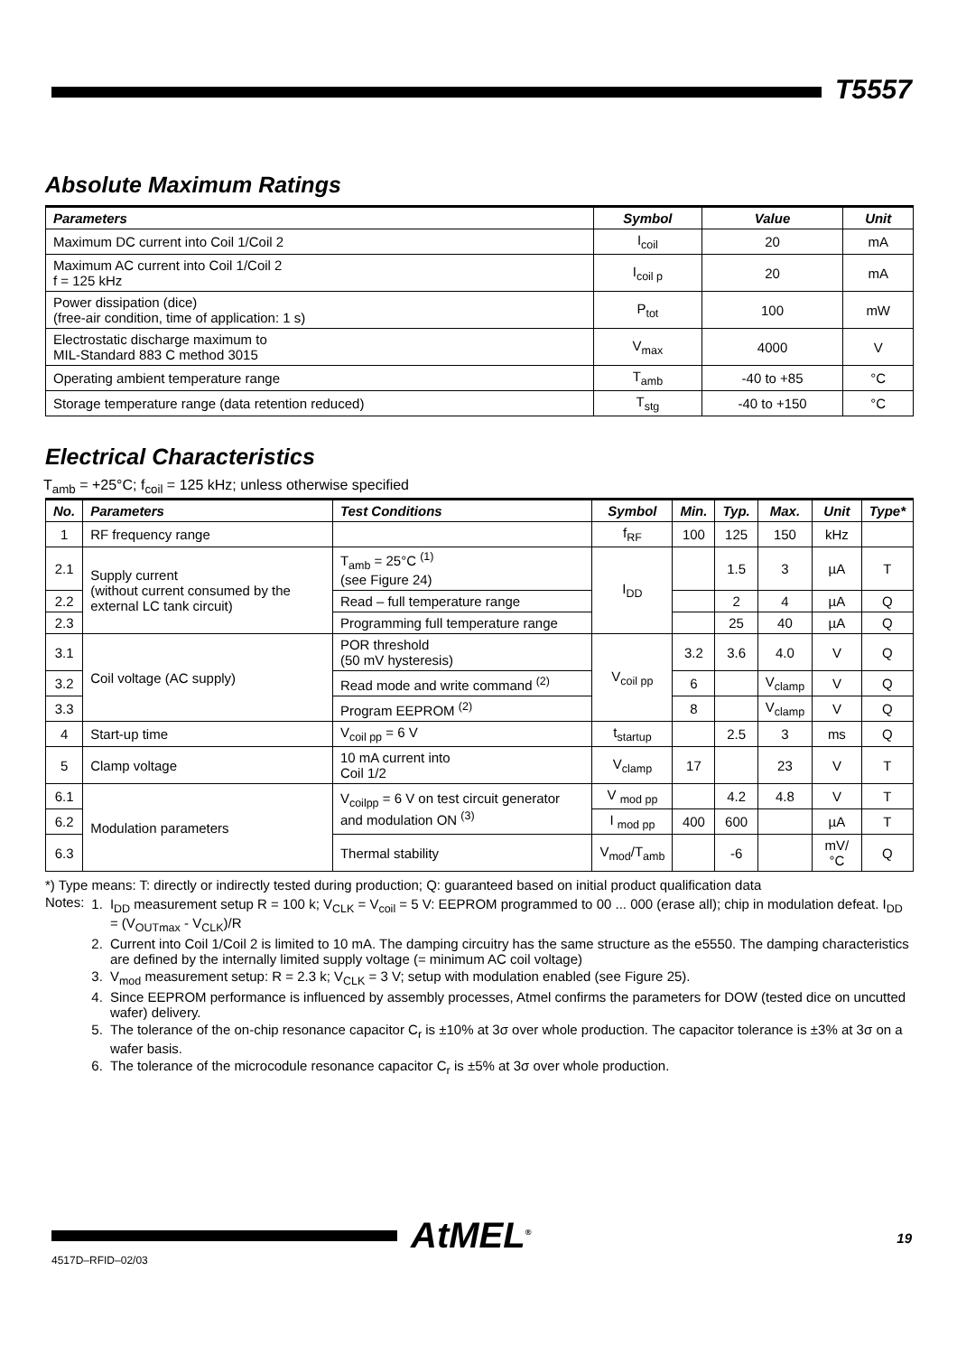T5557
Absolute Maximum Ratings
| Parameters | Symbol | Value | Unit |
| --- | --- | --- | --- |
| Maximum DC current into Coil 1/Coil 2 | I<sub>coil</sub> | 20 | mA |
| Maximum AC current into Coil 1/Coil 2 f = 125 kHz | I<sub>coil p</sub> | 20 | mA |
| Power dissipation (dice) (free-air condition, time of application: 1 s) | P<sub>tot</sub> | 100 | mW |
| Electrostatic discharge maximum to MIL-Standard 883 C method 3015 | V<sub>max</sub> | 4000 | V |
| Operating ambient temperature range | T<sub>amb</sub> | -40 to +85 | °C |
| Storage temperature range (data retention reduced) | T<sub>stg</sub> | -40 to +150 | °C |
Electrical Characteristics
T<sub>amb</sub> = +25°C; f<sub>coil</sub> = 125 kHz; unless otherwise specified
| No. | Parameters | Test Conditions | Symbol | Min. | Typ. | Max. | Unit | Type* |
| --- | --- | --- | --- | --- | --- | --- | --- | --- |
| 1 | RF frequency range | | f<sub>RF</sub> | 100 | 125 | 150 | kHz | |
| 2.1 | Supply current (without current consumed by the external LC tank circuit) | T<sub>amb</sub> = 25°C <sup>(1)</sup> (see Figure 24) | I<sub>DD</sub> | | 1.5 | 3 | µA | T |
| 2.2 | | Read – full temperature range | | | 2 | 4 | µA | Q |
| 2.3 | | Programming full temperature range | | | 25 | 40 | µA | Q |
| 3.1 | Coil voltage (AC supply) | POR threshold (50 mV hysteresis) | V<sub>coil pp</sub> | 3.2 | 3.6 | 4.0 | V | Q |
| 3.2 | | Read mode and write command <sup>(2)</sup> | | 6 | | V<sub>clamp</sub> | V | Q |
| 3.3 | | Program EEPROM <sup>(2)</sup> | | 8 | | V<sub>clamp</sub> | V | Q |
| 4 | Start-up time | V<sub>coil pp</sub> = 6 V | t<sub>startup</sub> | | 2.5 | 3 | ms | Q |
| 5 | Clamp voltage | 10 mA current into Coil 1/2 | V<sub>clamp</sub> | 17 | | 23 | V | T |
| 6.1 | Modulation parameters | V<sub>coilpp</sub> = 6 V on test circuit generator and modulation ON <sup>(3)</sup> | V <sub>mod pp</sub> | | 4.2 | 4.8 | V | T |
| 6.2 | | | I <sub>mod pp</sub> | 400 | 600 | | µA | T |
| 6.3 | | Thermal stability | V<sub>mod</sub>/T<sub>amb</sub> | | -6 | | mV/°C | Q |
*) Type means: T: directly or indirectly tested during production; Q: guaranteed based on initial product qualification data
Notes: 1. I<sub>DD</sub> measurement setup R = 100 k; V<sub>CLK</sub> = V<sub>coil</sub> = 5 V: EEPROM programmed to 00 ... 000 (erase all); chip in modulation defeat. I<sub>DD</sub> = (V<sub>OUTmax</sub> - V<sub>CLK</sub>)/R
2. Current into Coil 1/Coil 2 is limited to 10 mA. The damping circuitry has the same structure as the e5550. The damping characteristics are defined by the internally limited supply voltage (= minimum AC coil voltage)
3. V<sub>mod</sub> measurement setup: R = 2.3 k; V<sub>CLK</sub> = 3 V; setup with modulation enabled (see Figure 25).
4. Since EEPROM performance is influenced by assembly processes, Atmel confirms the parameters for DOW (tested dice on uncutted wafer) delivery.
5. The tolerance of the on-chip resonance capacitor C<sub>r</sub> is ±10% at 3σ over whole production. The capacitor tolerance is ±3% at 3σ on a wafer basis.
6. The tolerance of the microcodule resonance capacitor C<sub>r</sub> is ±5% at 3σ over whole production.
AtMEL<sup>®</sup> 19
4517D–RFID–02/03